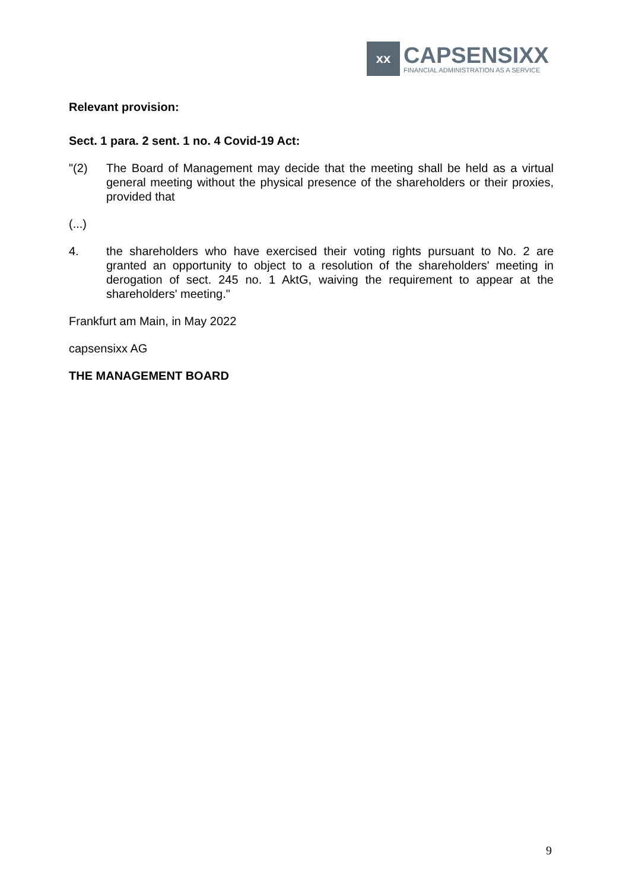xx
CAPSENSIXX
FINANCIAL ADMINISTRATION AS A SERVICE
Relevant provision:
Sect. 1 para. 2 sent. 1 no. 4 Covid-19 Act:
"(2) The Board of Management may decide that the meeting shall be held as a virtual general meeting without the physical presence of the shareholders or their proxies, provided that
(...)
4. the shareholders who have exercised their voting rights pursuant to No. 2 are granted an opportunity to object to a resolution of the shareholders' meeting in derogation of sect. 245 no. 1 AktG, waiving the requirement to appear at the shareholders' meeting."
Frankfurt am Main, in May 2022
capsensixx AG
THE MANAGEMENT BOARD
9